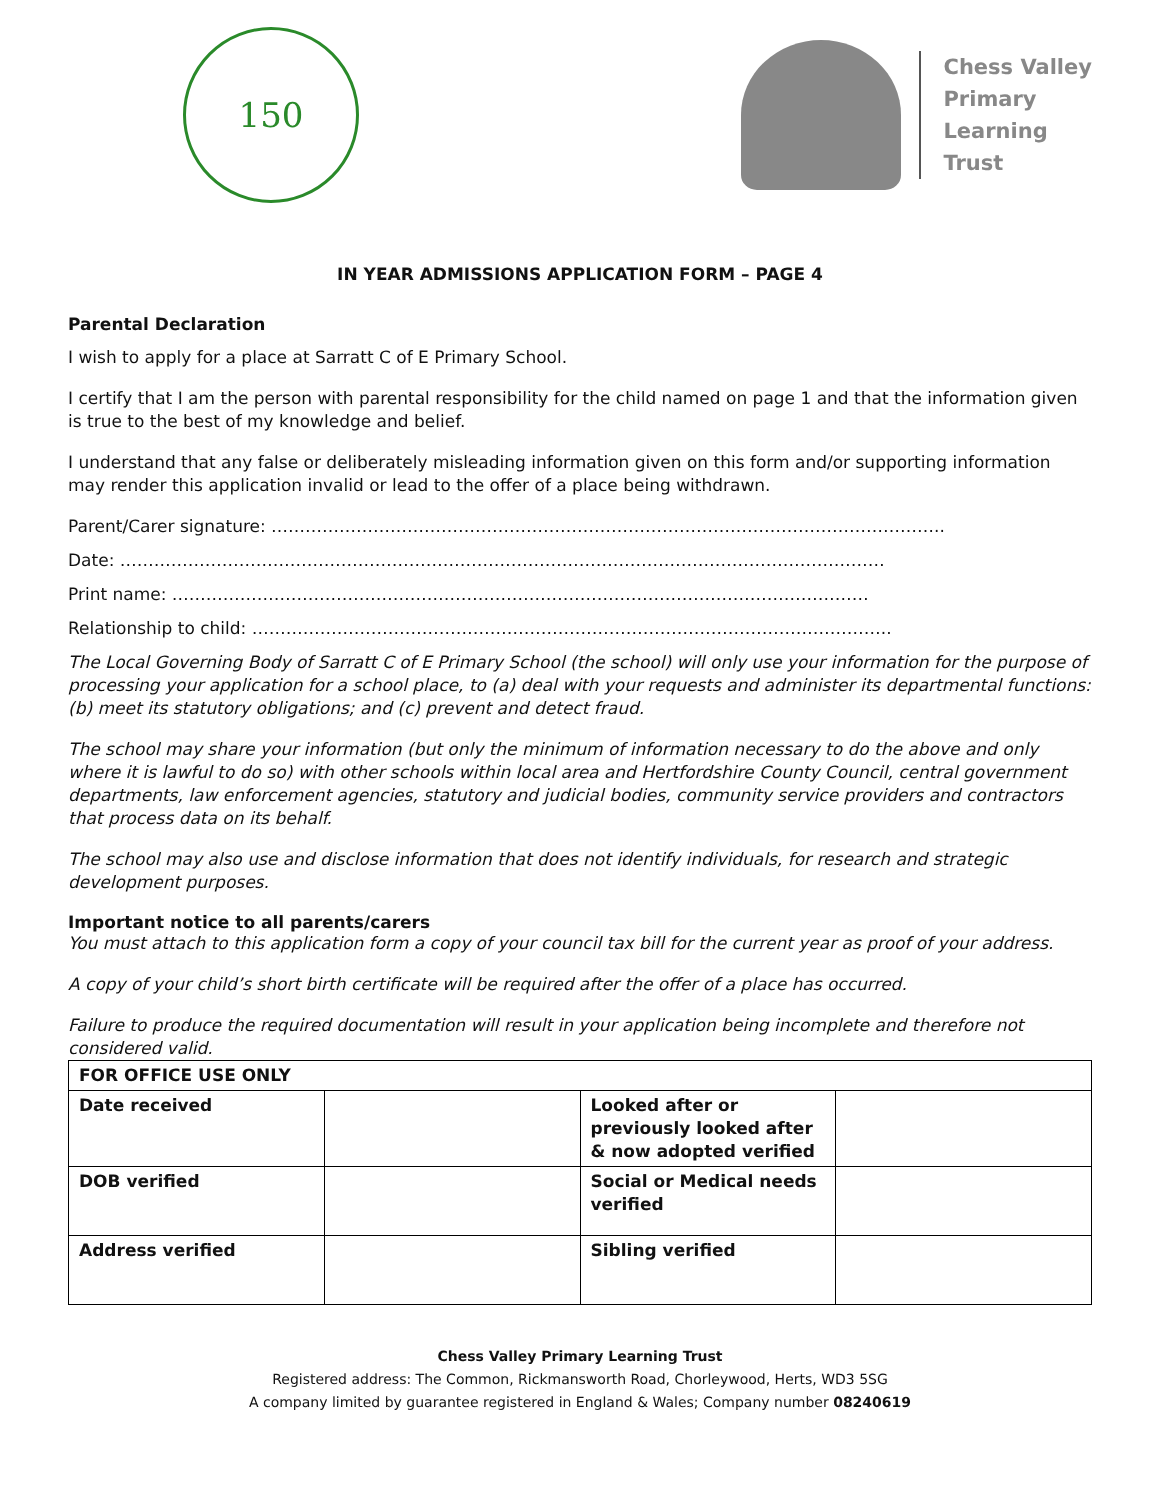150
Chess Valley
Primary
Learning
Trust
IN YEAR ADMISSIONS APPLICATION FORM – PAGE 4
Parental Declaration
I wish to apply for a place at Sarratt C of E Primary School.
I certify that I am the person with parental responsibility for the child named on page 1 and that the information given is true to the best of my knowledge and belief.
I understand that any false or deliberately misleading information given on this form and/or supporting information may render this application invalid or lead to the offer of a place being withdrawn.
Parent/Carer signature: ………………………………………………………………………………………………………..
Date: ………………………………………………………………………………………………………………………
Print name: ……………………………………………………………………………………………………………
Relationship to child: …………………………………………………………………………………………………..
The Local Governing Body of Sarratt C of E Primary School (the school) will only use your information for the purpose of processing your application for a school place, to (a) deal with your requests and administer its departmental functions: (b) meet its statutory obligations; and (c) prevent and detect fraud.
The school may share your information (but only the minimum of information necessary to do the above and only where it is lawful to do so) with other schools within local area and Hertfordshire County Council, central government departments, law enforcement agencies, statutory and judicial bodies, community service providers and contractors that process data on its behalf.
The school may also use and disclose information that does not identify individuals, for research and strategic development purposes.
Important notice to all parents/carers
You must attach to this application form a copy of your council tax bill for the current year as proof of your address.
A copy of your child’s short birth certificate will be required after the offer of a place has occurred.
Failure to produce the required documentation will result in your application being incomplete and therefore not considered valid.
| FOR OFFICE USE ONLY | | | |
| Date received | | Looked after or previously looked after & now adopted verified | |
| DOB verified | | Social or Medical needs verified | |
| Address verified | | Sibling verified | |
Chess Valley Primary Learning Trust
Registered address: The Common, Rickmansworth Road, Chorleywood, Herts, WD3 5SG
A company limited by guarantee registered in England & Wales; Company number 08240619